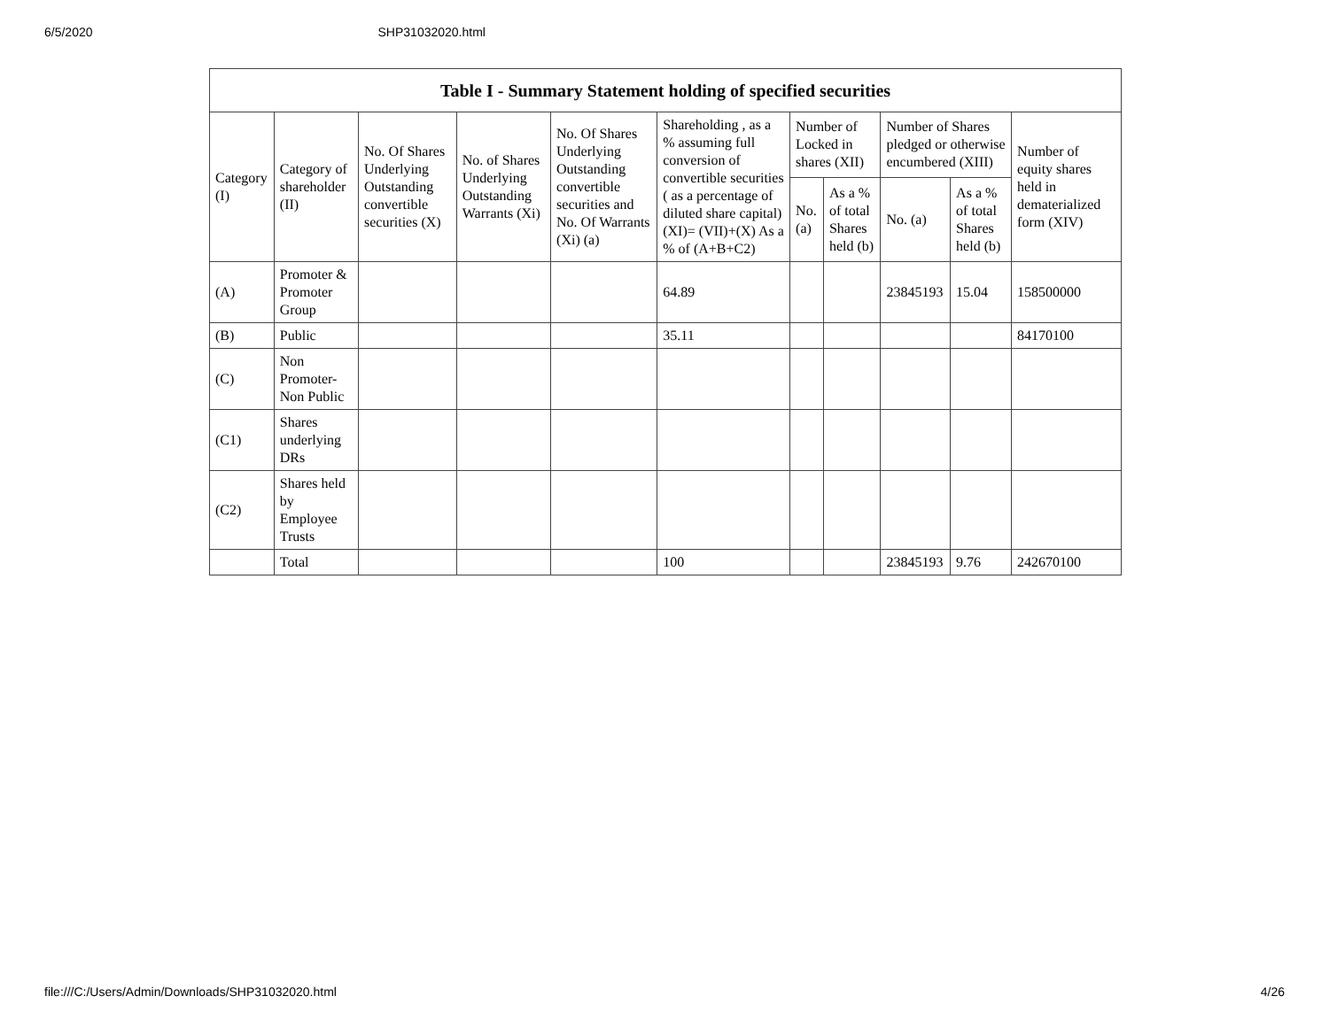6/5/2020 SHP31032020.html
| Table I - Summary Statement holding of specified securities | | | | | | | | | | |
| --- | --- | --- | --- | --- | --- | --- | --- | --- | --- | --- |
| Category (I) | Category of shareholder (II) | No. Of Shares Underlying Outstanding convertible securities (X) | No. of Shares Underlying Outstanding Warrants (Xi) | No. Of Shares Underlying Outstanding convertible securities and No. Of Warrants (Xi) (a) | Shareholding , as a % assuming full conversion of convertible securities ( as a percentage of diluted share capital) (XI)= (VII)+(X) As a % of (A+B+C2) | Number of Locked in shares (XII) | | Number of Shares pledged or otherwise encumbered (XIII) | | Number of equity shares held in dematerialized form (XIV) |
| | | | | | | No. (a) | As a % of total Shares held (b) | No. (a) | As a % of total Shares held (b) | |
| (A) | Promoter & Promoter Group | | | | 64.89 | | | 23845193 | 15.04 | 158500000 |
| (B) | Public | | | | 35.11 | | | | | 84170100 |
| (C) | Non Promoter- Non Public | | | | | | | | | |
| (C1) | Shares underlying DRs | | | | | | | | | |
| (C2) | Shares held by Employee Trusts | | | | | | | | | |
| | Total | | | | 100 | | | 23845193 | 9.76 | 242670100 |
file:///C:/Users/Admin/Downloads/SHP31032020.html 4/26